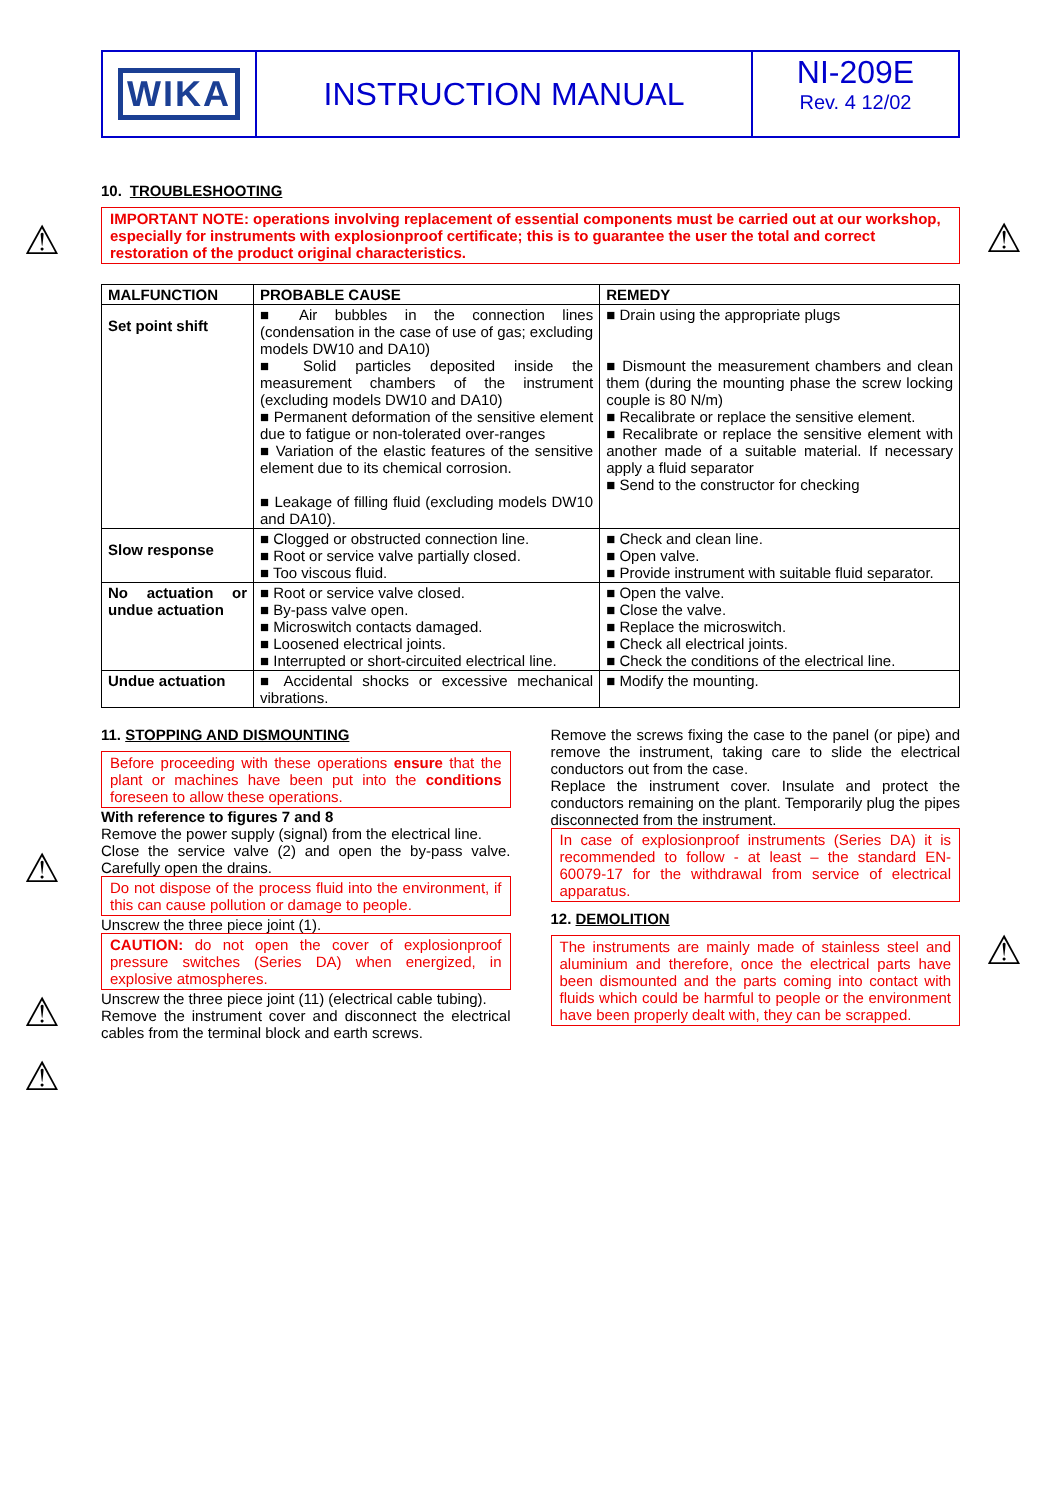WIKA INSTRUCTION MANUAL NI-209E
Rev. 4 12/02
10. TROUBLESHOOTING
IMPORTANT NOTE: operations involving replacement of essential components must be carried out at our workshop, especially for instruments with explosionproof certificate; this is to guarantee the user the total and correct restoration of the product original characteristics.
| MALFUNCTION | PROBABLE CAUSE | REMEDY |
| --- | --- | --- |
| Set point shift | ■ Air bubbles in the connection lines (condensation in the case of use of gas; excluding models DW10 and DA10) ■ Solid particles deposited inside the measurement chambers of the instrument (excluding models DW10 and DA10) ■ Permanent deformation of the sensitive element due to fatigue or non-tolerated over-ranges ■ Variation of the elastic features of the sensitive element due to its chemical corrosion. ■ Leakage of filling fluid (excluding models DW10 and DA10). | ■ Drain using the appropriate plugs ■ Dismount the measurement chambers and clean them (during the mounting phase the screw locking couple is 80 N/m) ■ Recalibrate or replace the sensitive element. ■ Recalibrate or replace the sensitive element with another made of a suitable material. If necessary apply a fluid separator ■ Send to the constructor for checking |
| Slow response | ■ Clogged or obstructed connection line. ■ Root or service valve partially closed. ■ Too viscous fluid. | ■ Check and clean line. ■ Open valve. ■ Provide instrument with suitable fluid separator. |
| No actuation or undue actuation | ■ Root or service valve closed. ■ By-pass valve open. ■ Microswitch contacts damaged. ■ Loosened electrical joints. ■ Interrupted or short-circuited electrical line. | ■ Open the valve. ■ Close the valve. ■ Replace the microswitch. ■ Check all electrical joints. ■ Check the conditions of the electrical line. |
| Undue actuation | ■ Accidental shocks or excessive mechanical vibrations. | ■ Modify the mounting. |
11. STOPPING AND DISMOUNTING
Before proceeding with these operations ensure that the plant or machines have been put into the conditions foreseen to allow these operations.
With reference to figures 7 and 8
Remove the power supply (signal) from the electrical line.
Close the service valve (2) and open the by-pass valve. Carefully open the drains.
Do not dispose of the process fluid into the environment, if this can cause pollution or damage to people.
Unscrew the three piece joint (1).
CAUTION: do not open the cover of explosionproof pressure switches (Series DA) when energized, in explosive atmospheres.
Unscrew the three piece joint (11) (electrical cable tubing).
Remove the instrument cover and disconnect the electrical cables from the terminal block and earth screws.
Remove the screws fixing the case to the panel (or pipe) and remove the instrument, taking care to slide the electrical conductors out from the case.
Replace the instrument cover. Insulate and protect the conductors remaining on the plant. Temporarily plug the pipes disconnected from the instrument.
In case of explosionproof instruments (Series DA) it is recommended to follow - at least – the standard EN-60079-17 for the withdrawal from service of electrical apparatus.
12. DEMOLITION
The instruments are mainly made of stainless steel and aluminium and therefore, once the electrical parts have been dismounted and the parts coming into contact with fluids which could be harmful to people or the environment have been properly dealt with, they can be scrapped.
⚠ ⚠
⚠
⚠
⚠
⚠